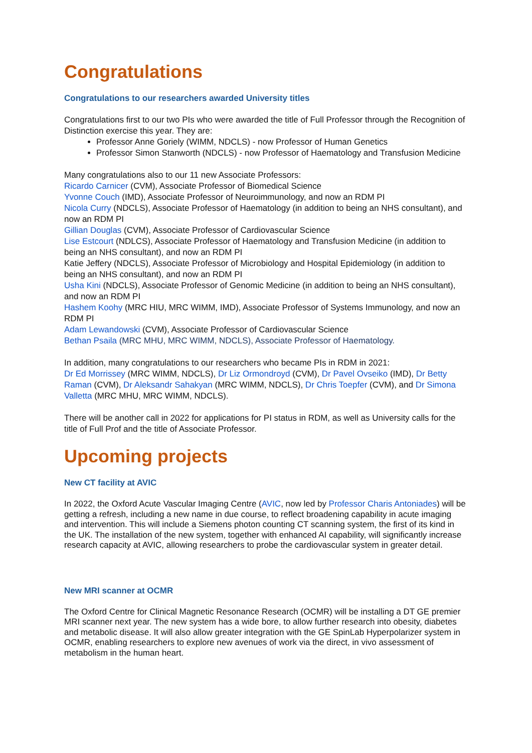Congratulations
Congratulations to our researchers awarded University titles
Congratulations first to our two PIs who were awarded the title of Full Professor through the Recognition of Distinction exercise this year. They are:
Professor Anne Goriely (WIMM, NDCLS) - now Professor of Human Genetics
Professor Simon Stanworth (NDCLS) - now Professor of Haematology and Transfusion Medicine
Many congratulations also to our 11 new Associate Professors:
Ricardo Carnicer (CVM), Associate Professor of Biomedical Science
Yvonne Couch (IMD), Associate Professor of Neuroimmunology, and now an RDM PI
Nicola Curry (NDCLS), Associate Professor of Haematology (in addition to being an NHS consultant), and now an RDM PI
Gillian Douglas (CVM), Associate Professor of Cardiovascular Science
Lise Estcourt (NDLCS), Associate Professor of Haematology and Transfusion Medicine (in addition to being an NHS consultant), and now an RDM PI
Katie Jeffery (NDCLS), Associate Professor of Microbiology and Hospital Epidemiology (in addition to being an NHS consultant), and now an RDM PI
Usha Kini (NDCLS), Associate Professor of Genomic Medicine (in addition to being an NHS consultant), and now an RDM PI
Hashem Koohy (MRC HIU, MRC WIMM, IMD), Associate Professor of Systems Immunology, and now an RDM PI
Adam Lewandowski (CVM), Associate Professor of Cardiovascular Science
Bethan Psaila (MRC MHU, MRC WIMM, NDCLS), Associate Professor of Haematology.
In addition, many congratulations to our researchers who became PIs in RDM in 2021:
Dr Ed Morrissey (MRC WIMM, NDCLS), Dr Liz Ormondroyd (CVM), Dr Pavel Ovseiko (IMD), Dr Betty Raman (CVM), Dr Aleksandr Sahakyan (MRC WIMM, NDCLS), Dr Chris Toepfer (CVM), and Dr Simona Valletta (MRC MHU, MRC WIMM, NDCLS).
There will be another call in 2022 for applications for PI status in RDM, as well as University calls for the title of Full Prof and the title of Associate Professor.
Upcoming projects
New CT facility at AVIC
In 2022, the Oxford Acute Vascular Imaging Centre (AVIC, now led by Professor Charis Antoniades) will be getting a refresh, including a new name in due course, to reflect broadening capability in acute imaging and intervention. This will include a Siemens photon counting CT scanning system, the first of its kind in the UK. The installation of the new system, together with enhanced AI capability, will significantly increase research capacity at AVIC, allowing researchers to probe the cardiovascular system in greater detail.
New MRI scanner at OCMR
The Oxford Centre for Clinical Magnetic Resonance Research (OCMR) will be installing a DT GE premier MRI scanner next year. The new system has a wide bore, to allow further research into obesity, diabetes and metabolic disease. It will also allow greater integration with the GE SpinLab Hyperpolarizer system in OCMR, enabling researchers to explore new avenues of work via the direct, in vivo assessment of metabolism in the human heart.